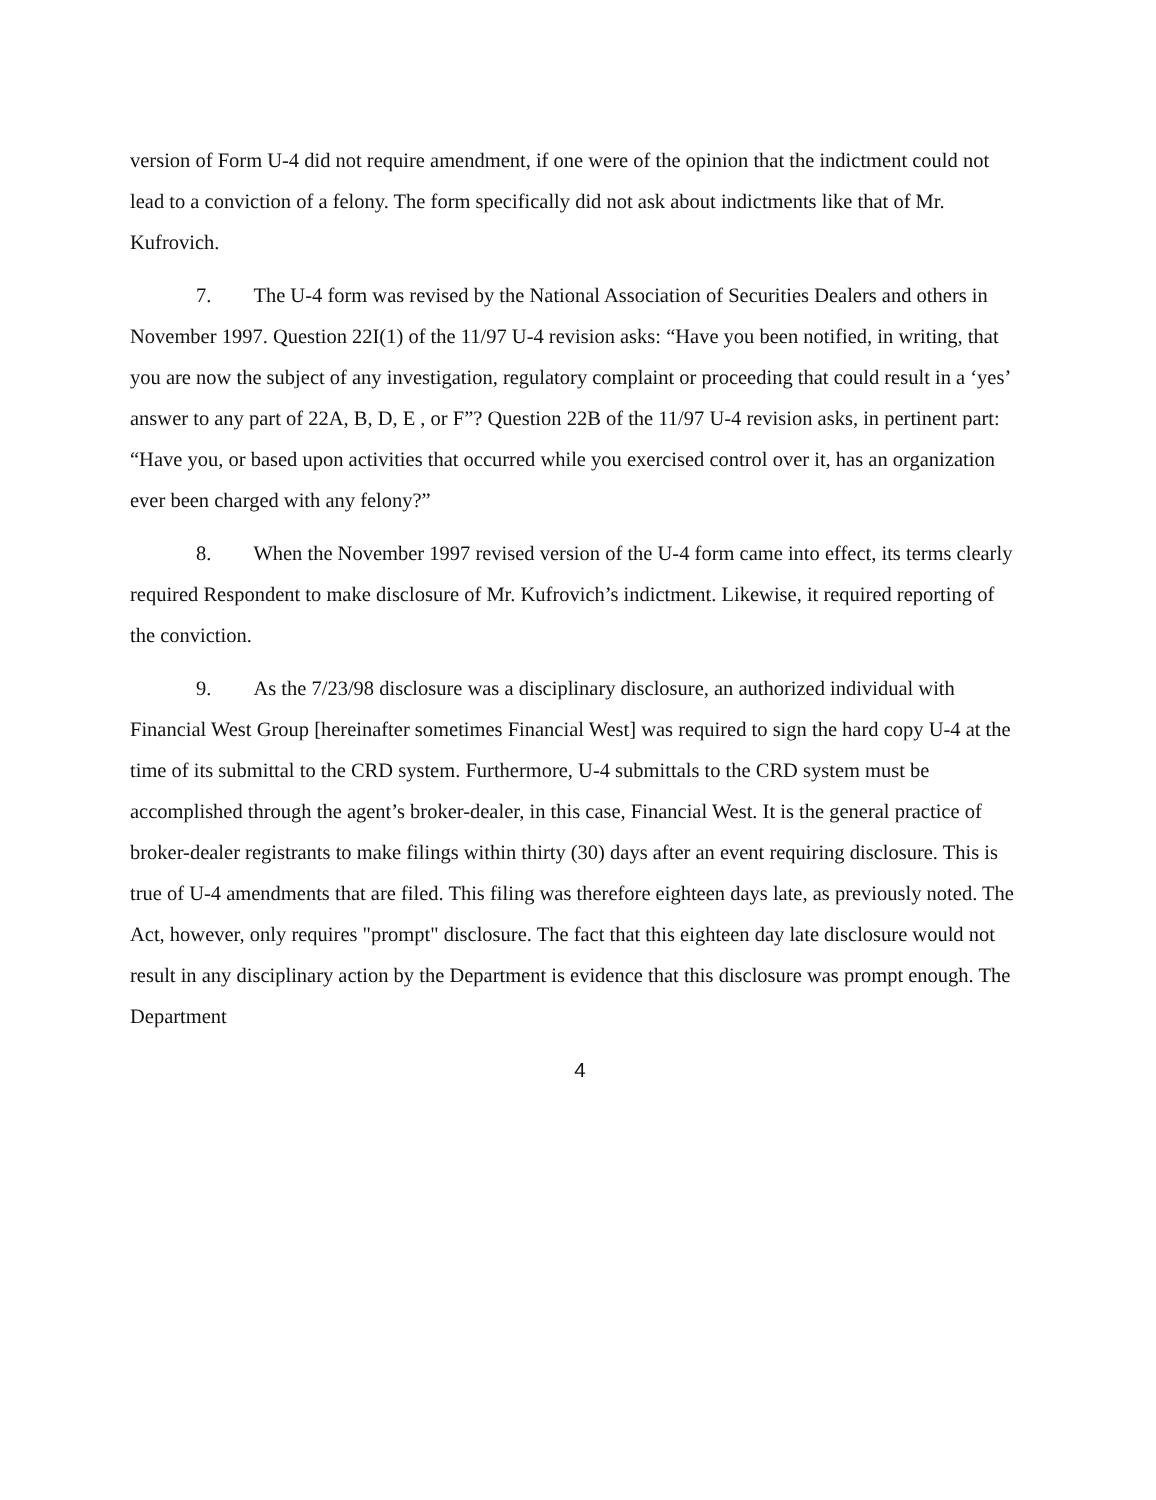version of Form U-4 did not require amendment, if one were of the opinion that the indictment could not lead to a conviction of a felony. The form specifically did not ask about indictments like that of Mr. Kufrovich.
7. The U-4 form was revised by the National Association of Securities Dealers and others in November 1997. Question 22I(1) of the 11/97 U-4 revision asks: “Have you been notified, in writing, that you are now the subject of any investigation, regulatory complaint or proceeding that could result in a ‘yes’ answer to any part of 22A, B, D, E , or F”? Question 22B of the 11/97 U-4 revision asks, in pertinent part: “Have you, or based upon activities that occurred while you exercised control over it, has an organization ever been charged with any felony?”
8. When the November 1997 revised version of the U-4 form came into effect, its terms clearly required Respondent to make disclosure of Mr. Kufrovich’s indictment. Likewise, it required reporting of the conviction.
9. As the 7/23/98 disclosure was a disciplinary disclosure, an authorized individual with Financial West Group [hereinafter sometimes Financial West] was required to sign the hard copy U-4 at the time of its submittal to the CRD system. Furthermore, U-4 submittals to the CRD system must be accomplished through the agent’s broker-dealer, in this case, Financial West. It is the general practice of broker-dealer registrants to make filings within thirty (30) days after an event requiring disclosure. This is true of U-4 amendments that are filed. This filing was therefore eighteen days late, as previously noted. The Act, however, only requires "prompt" disclosure. The fact that this eighteen day late disclosure would not result in any disciplinary action by the Department is evidence that this disclosure was prompt enough. The Department
4